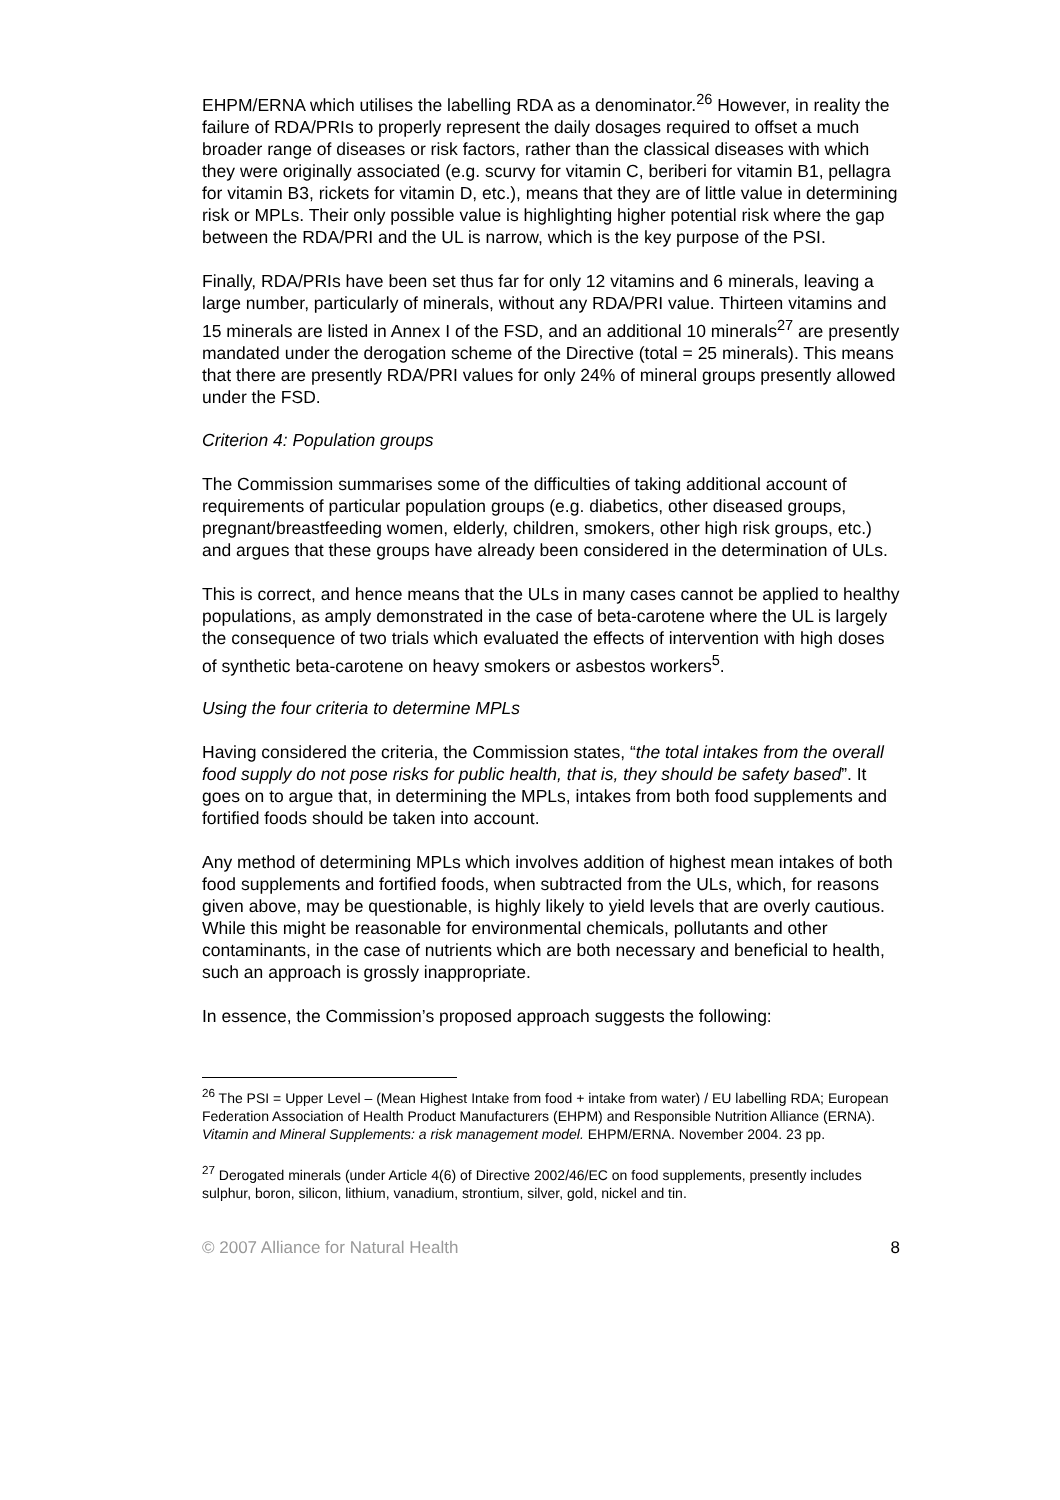EHPM/ERNA which utilises the labelling RDA as a denominator.<sup>26</sup> However, in reality the failure of RDA/PRIs to properly represent the daily dosages required to offset a much broader range of diseases or risk factors, rather than the classical diseases with which they were originally associated (e.g. scurvy for vitamin C, beriberi for vitamin B1, pellagra for vitamin B3, rickets for vitamin D, etc.), means that they are of little value in determining risk or MPLs. Their only possible value is highlighting higher potential risk where the gap between the RDA/PRI and the UL is narrow, which is the key purpose of the PSI.
Finally, RDA/PRIs have been set thus far for only 12 vitamins and 6 minerals, leaving a large number, particularly of minerals, without any RDA/PRI value. Thirteen vitamins and 15 minerals are listed in Annex I of the FSD, and an additional 10 minerals<sup>27</sup> are presently mandated under the derogation scheme of the Directive (total = 25 minerals). This means that there are presently RDA/PRI values for only 24% of mineral groups presently allowed under the FSD.
Criterion 4: Population groups
The Commission summarises some of the difficulties of taking additional account of requirements of particular population groups (e.g. diabetics, other diseased groups, pregnant/breastfeeding women, elderly, children, smokers, other high risk groups, etc.) and argues that these groups have already been considered in the determination of ULs.
This is correct, and hence means that the ULs in many cases cannot be applied to healthy populations, as amply demonstrated in the case of beta-carotene where the UL is largely the consequence of two trials which evaluated the effects of intervention with high doses of synthetic beta-carotene on heavy smokers or asbestos workers<sup>5</sup>.
Using the four criteria to determine MPLs
Having considered the criteria, the Commission states, “the total intakes from the overall food supply do not pose risks for public health, that is, they should be safety based”. It goes on to argue that, in determining the MPLs, intakes from both food supplements and fortified foods should be taken into account.
Any method of determining MPLs which involves addition of highest mean intakes of both food supplements and fortified foods, when subtracted from the ULs, which, for reasons given above, may be questionable, is highly likely to yield levels that are overly cautious. While this might be reasonable for environmental chemicals, pollutants and other contaminants, in the case of nutrients which are both necessary and beneficial to health, such an approach is grossly inappropriate.
In essence, the Commission’s proposed approach suggests the following:
<sup>26</sup> The PSI = Upper Level – (Mean Highest Intake from food + intake from water) / EU labelling RDA; European Federation Association of Health Product Manufacturers (EHPM) and Responsible Nutrition Alliance (ERNA). Vitamin and Mineral Supplements: a risk management model. EHPM/ERNA. November 2004. 23 pp.
<sup>27</sup> Derogated minerals (under Article 4(6) of Directive 2002/46/EC on food supplements, presently includes sulphur, boron, silicon, lithium, vanadium, strontium, silver, gold, nickel and tin.
© 2007 Alliance for Natural Health 8